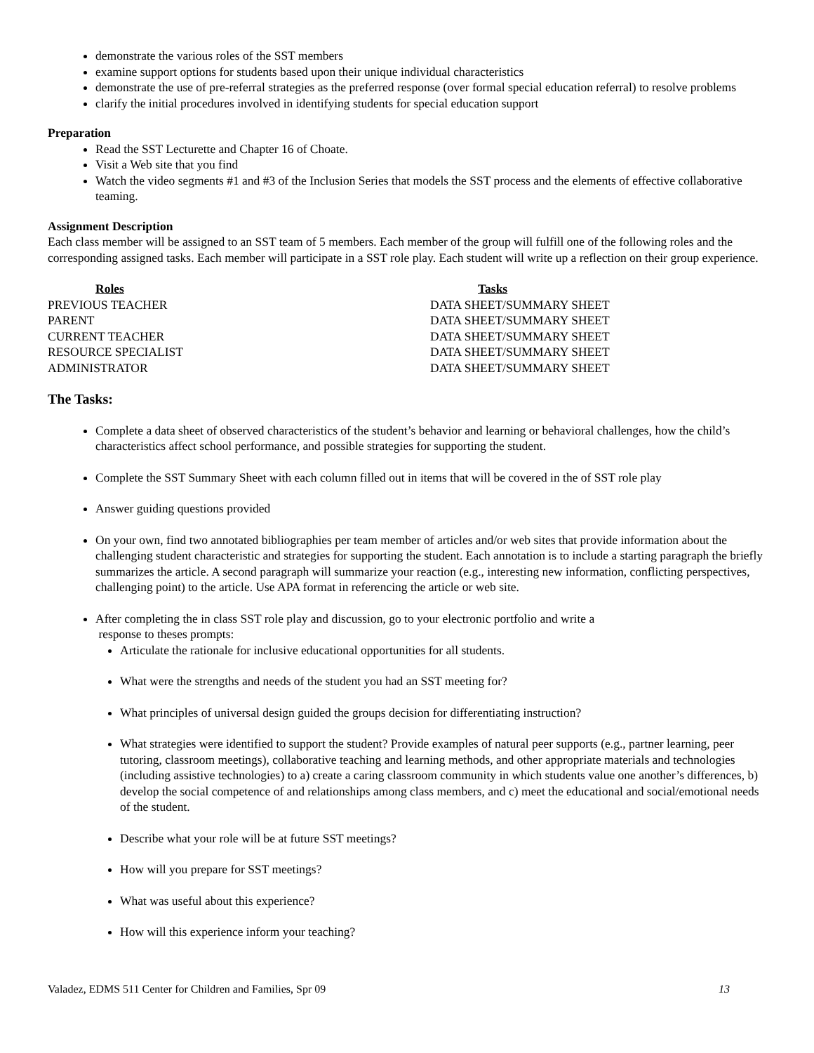demonstrate the various roles of the SST members
examine support options for students based upon their unique individual characteristics
demonstrate the use of pre-referral strategies as the preferred response (over formal special education referral) to resolve problems
clarify the initial procedures involved in identifying students for special education support
Preparation
Read the SST Lecturette and Chapter 16 of Choate.
Visit a Web site that you find
Watch the video segments #1 and #3 of the Inclusion Series that models the SST process and the elements of effective collaborative teaming.
Assignment Description
Each class member will be assigned to an SST team of 5 members. Each member of the group will fulfill one of the following roles and the corresponding assigned tasks. Each member will participate in a SST role play. Each student will write up a reflection on their group experience.
| Roles | Tasks |
| --- | --- |
| PREVIOUS TEACHER | DATA SHEET/SUMMARY SHEET |
| PARENT | DATA SHEET/SUMMARY SHEET |
| CURRENT TEACHER | DATA SHEET/SUMMARY SHEET |
| RESOURCE SPECIALIST | DATA SHEET/SUMMARY SHEET |
| ADMINISTRATOR | DATA SHEET/SUMMARY SHEET |
The Tasks:
Complete a data sheet of observed characteristics of the student’s behavior and learning or behavioral challenges, how the child’s characteristics affect school performance, and possible strategies for supporting the student.
Complete the SST Summary Sheet with each column filled out in items that will be covered in the of SST role play
Answer guiding questions provided
On your own, find two annotated bibliographies per team member of articles and/or web sites that provide information about the challenging student characteristic and strategies for supporting the student. Each annotation is to include a starting paragraph the briefly summarizes the article. A second paragraph will summarize your reaction (e.g., interesting new information, conflicting perspectives, challenging point) to the article. Use APA format in referencing the article or web site.
After completing the in class SST role play and discussion, go to your electronic portfolio and write a
response to theses prompts:
Articulate the rationale for inclusive educational opportunities for all students.
What were the strengths and needs of the student you had an SST meeting for?
What principles of universal design guided the groups decision for differentiating instruction?
What strategies were identified to support the student? Provide examples of natural peer supports (e.g., partner learning, peer tutoring, classroom meetings), collaborative teaching and learning methods, and other appropriate materials and technologies (including assistive technologies) to a) create a caring classroom community in which students value one another’s differences, b) develop the social competence of and relationships among class members, and c) meet the educational and social/emotional needs of the student.
Describe what your role will be at future SST meetings?
How will you prepare for SST meetings?
What was useful about this experience?
How will this experience inform your teaching?
Valadez, EDMS 511 Center for Children and Families, Spr 09 13